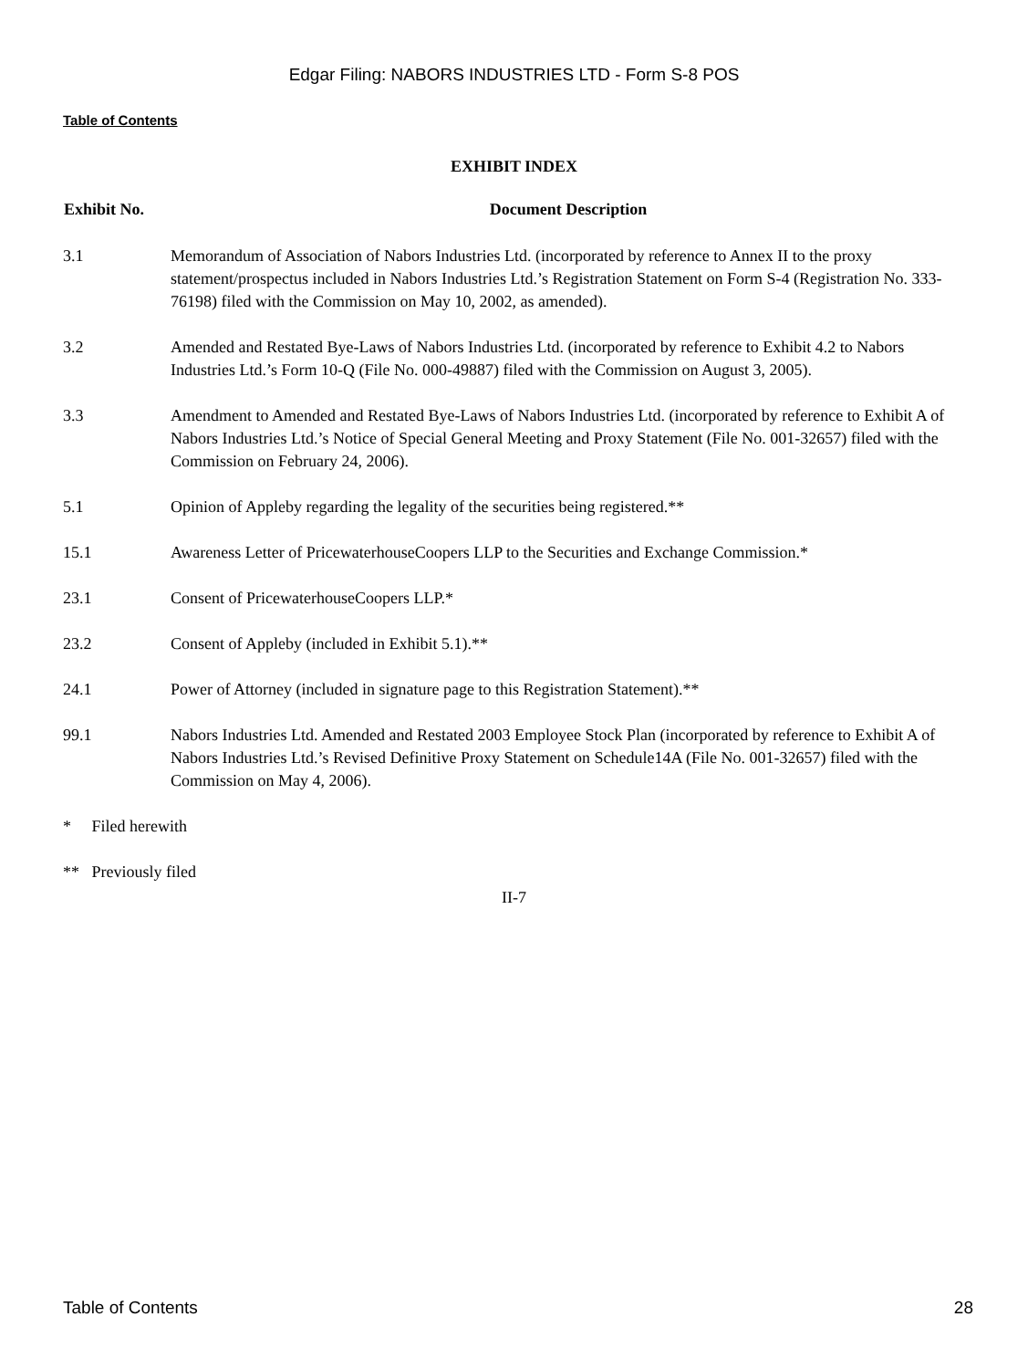Edgar Filing: NABORS INDUSTRIES LTD - Form S-8 POS
Table of Contents
EXHIBIT INDEX
| Exhibit No. | Document Description |
| --- | --- |
| 3.1 | Memorandum of Association of Nabors Industries Ltd. (incorporated by reference to Annex II to the proxy statement/prospectus included in Nabors Industries Ltd.’s Registration Statement on Form S-4 (Registration No. 333-76198) filed with the Commission on May 10, 2002, as amended). |
| 3.2 | Amended and Restated Bye-Laws of Nabors Industries Ltd. (incorporated by reference to Exhibit 4.2 to Nabors Industries Ltd.’s Form 10-Q (File No. 000-49887) filed with the Commission on August 3, 2005). |
| 3.3 | Amendment to Amended and Restated Bye-Laws of Nabors Industries Ltd. (incorporated by reference to Exhibit A of Nabors Industries Ltd.’s Notice of Special General Meeting and Proxy Statement (File No. 001-32657) filed with the Commission on February 24, 2006). |
| 5.1 | Opinion of Appleby regarding the legality of the securities being registered.** |
| 15.1 | Awareness Letter of PricewaterhouseCoopers LLP to the Securities and Exchange Commission.* |
| 23.1 | Consent of PricewaterhouseCoopers LLP.* |
| 23.2 | Consent of Appleby (included in Exhibit 5.1).** |
| 24.1 | Power of Attorney (included in signature page to this Registration Statement).** |
| 99.1 | Nabors Industries Ltd. Amended and Restated 2003 Employee Stock Plan (incorporated by reference to Exhibit A of Nabors Industries Ltd.’s Revised Definitive Proxy Statement on Schedule14A (File No. 001-32657) filed with the Commission on May 4, 2006). |
* Filed herewith
** Previously filed
II-7
Table of Contents 28